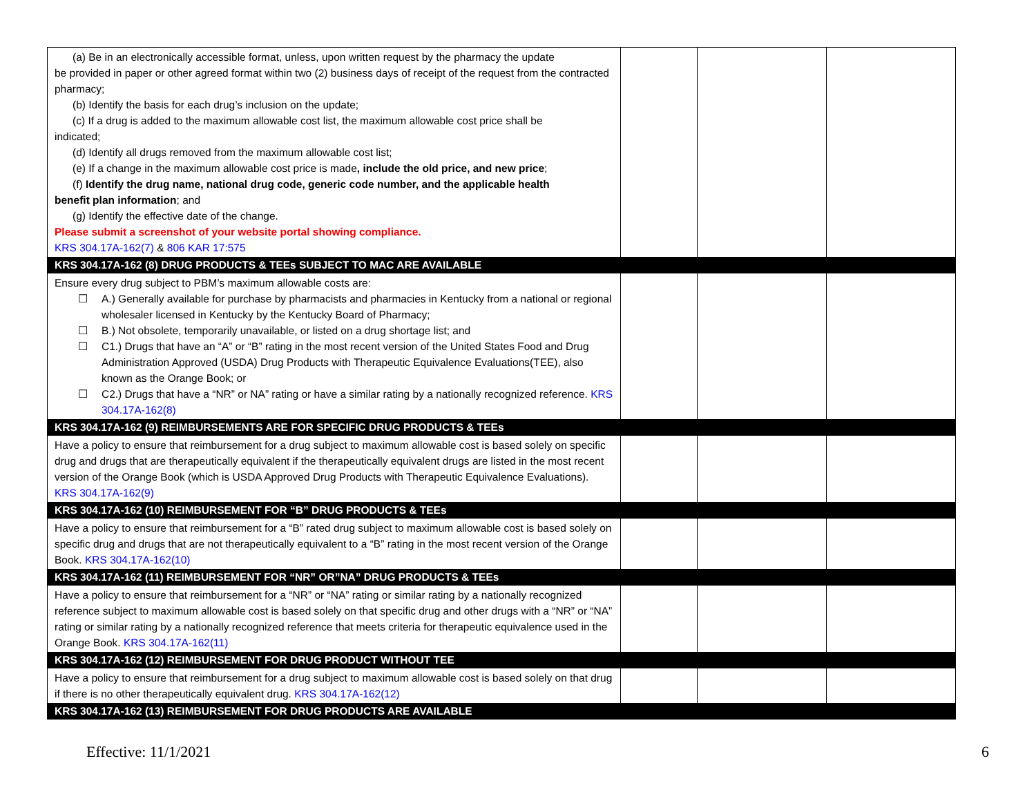| (a) Be in an electronically accessible format, unless, upon written request by the pharmacy the update be provided in paper or other agreed format within two (2) business days of receipt of the request from the contracted pharmacy; (b) Identify the basis for each drug’s inclusion on the update; (c) If a drug is added to the maximum allowable cost list, the maximum allowable cost price shall be indicated; (d) Identify all drugs removed from the maximum allowable cost list; (e) If a change in the maximum allowable cost price is made , include the old price, and new price ; (f) Identify the drug name, national drug code, generic code number, and the applicable health benefit plan information ; and (g) Identify the effective date of the change. Please submit a screenshot of your website portal showing compliance. KRS 304.17A-162(7) & 806 KAR 17:575 | | | |
| KRS 304.17A-162 (8) DRUG PRODUCTS & TEEs SUBJECT TO MAC ARE AVAILABLE | | | |
| Ensure every drug subject to PBM’s maximum allowable costs are: ☐ A.) Generally available for purchase by pharmacists and pharmacies in Kentucky from a national or regional wholesaler licensed in Kentucky by the Kentucky Board of Pharmacy; ☐ B.) Not obsolete, temporarily unavailable, or listed on a drug shortage list; and ☐ C1.) Drugs that have an “A” or “B” rating in the most recent version of the United States Food and Drug Administration Approved (USDA) Drug Products with Therapeutic Equivalence Evaluations(TEE), also known as the Orange Book; or ☐ C2.) Drugs that have a “NR” or NA” rating or have a similar rating by a nationally recognized reference. KRS 304.17A-162(8) | | | |
| KRS 304.17A-162 (9) REIMBURSEMENTS ARE FOR SPECIFIC DRUG PRODUCTS & TEEs | | | |
| Have a policy to ensure that reimbursement for a drug subject to maximum allowable cost is based solely on specific drug and drugs that are therapeutically equivalent if the therapeutically equivalent drugs are listed in the most recent version of the Orange Book (which is USDA Approved Drug Products with Therapeutic Equivalence Evaluations). KRS 304.17A-162(9) | | | |
| KRS 304.17A-162 (10) REIMBURSEMENT FOR “B” DRUG PRODUCTS & TEEs | | | |
| Have a policy to ensure that reimbursement for a “B” rated drug subject to maximum allowable cost is based solely on specific drug and drugs that are not therapeutically equivalent to a “B” rating in the most recent version of the Orange Book. KRS 304.17A-162(10) | | | |
| KRS 304.17A-162 (11) REIMBURSEMENT FOR “NR” OR”NA” DRUG PRODUCTS & TEEs | | | |
| Have a policy to ensure that reimbursement for a “NR” or “NA” rating or similar rating by a nationally recognized reference subject to maximum allowable cost is based solely on that specific drug and other drugs with a “NR” or “NA” rating or similar rating by a nationally recognized reference that meets criteria for therapeutic equivalence used in the Orange Book. KRS 304.17A-162(11) | | | |
| KRS 304.17A-162 (12) REIMBURSEMENT FOR DRUG PRODUCT WITHOUT TEE | | | |
| Have a policy to ensure that reimbursement for a drug subject to maximum allowable cost is based solely on that drug if there is no other therapeutically equivalent drug. KRS 304.17A-162(12) | | | |
| KRS 304.17A-162 (13) REIMBURSEMENT FOR DRUG PRODUCTS ARE AVAILABLE | | | |
Effective: 11/1/2021 6